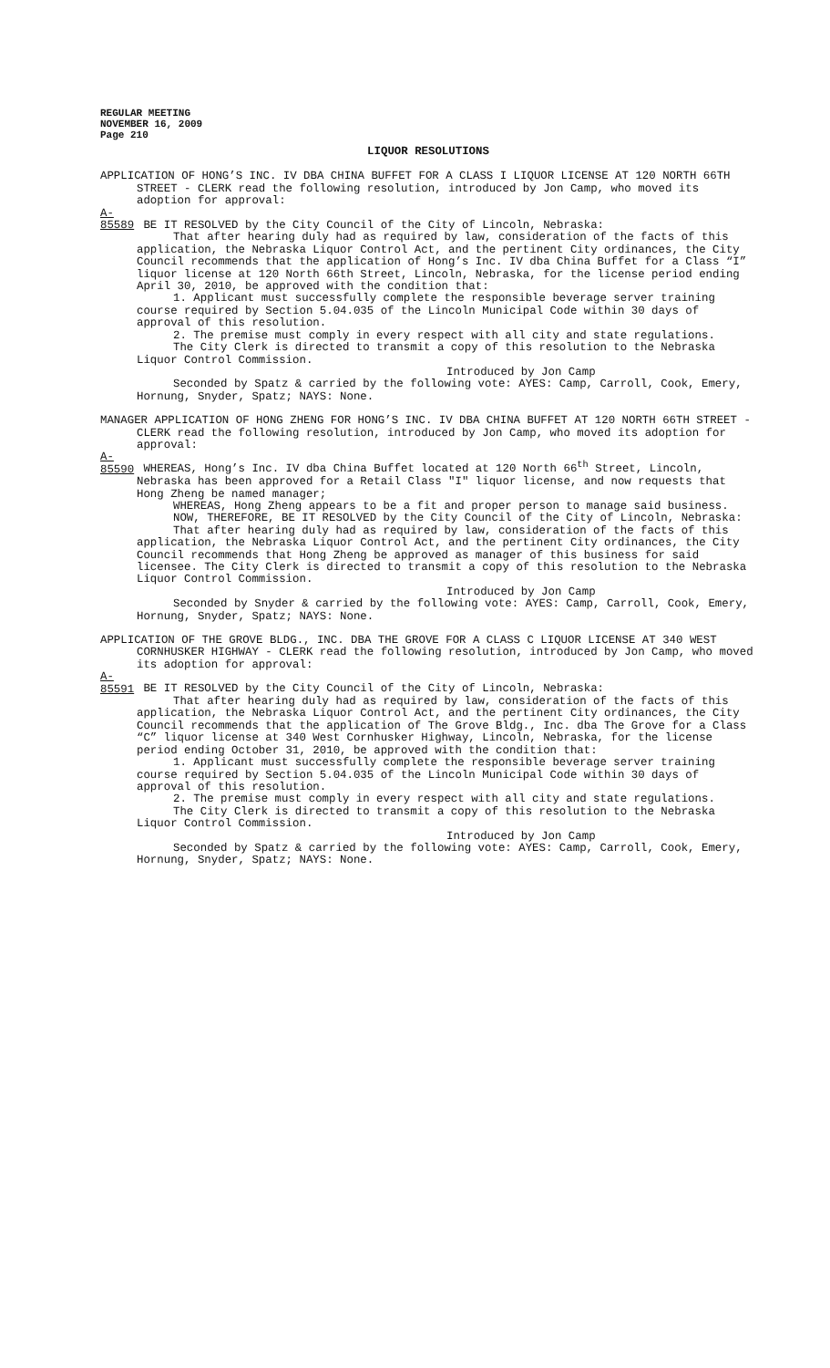REGULAR MEETING
NOVEMBER 16, 2009
Page 210
LIQUOR RESOLUTIONS
APPLICATION OF HONG’S INC. IV DBA CHINA BUFFET FOR A CLASS I LIQUOR LICENSE AT 120 NORTH 66TH STREET - CLERK read the following resolution, introduced by Jon Camp, who moved its adoption for approval:
A-85589 BE IT RESOLVED by the City Council of the City of Lincoln, Nebraska:
That after hearing duly had as required by law, consideration of the facts of this application, the Nebraska Liquor Control Act, and the pertinent City ordinances, the City Council recommends that the application of Hong’s Inc. IV dba China Buffet for a Class “I” liquor license at 120 North 66th Street, Lincoln, Nebraska, for the license period ending April 30, 2010, be approved with the condition that:
1. Applicant must successfully complete the responsible beverage server training course required by Section 5.04.035 of the Lincoln Municipal Code within 30 days of approval of this resolution.
2. The premise must comply in every respect with all city and state regulations.
The City Clerk is directed to transmit a copy of this resolution to the Nebraska Liquor Control Commission.
Introduced by Jon Camp
Seconded by Spatz & carried by the following vote: AYES: Camp, Carroll, Cook, Emery, Hornung, Snyder, Spatz; NAYS: None.
MANAGER APPLICATION OF HONG ZHENG FOR HONG’S INC. IV DBA CHINA BUFFET AT 120 NORTH 66TH STREET - CLERK read the following resolution, introduced by Jon Camp, who moved its adoption for approval:
A-85590 WHEREAS, Hong’s Inc. IV dba China Buffet located at 120 North 66<sup>th</sup> Street, Lincoln, Nebraska has been approved for a Retail Class "I" liquor license, and now requests that Hong Zheng be named manager;
WHEREAS, Hong Zheng appears to be a fit and proper person to manage said business.
NOW, THEREFORE, BE IT RESOLVED by the City Council of the City of Lincoln, Nebraska:
That after hearing duly had as required by law, consideration of the facts of this application, the Nebraska Liquor Control Act, and the pertinent City ordinances, the City Council recommends that Hong Zheng be approved as manager of this business for said licensee. The City Clerk is directed to transmit a copy of this resolution to the Nebraska Liquor Control Commission.
Introduced by Jon Camp
Seconded by Snyder & carried by the following vote: AYES: Camp, Carroll, Cook, Emery, Hornung, Snyder, Spatz; NAYS: None.
APPLICATION OF THE GROVE BLDG., INC. DBA THE GROVE FOR A CLASS C LIQUOR LICENSE AT 340 WEST CORNHUSKER HIGHWAY - CLERK read the following resolution, introduced by Jon Camp, who moved its adoption for approval:
A-85591 BE IT RESOLVED by the City Council of the City of Lincoln, Nebraska:
That after hearing duly had as required by law, consideration of the facts of this application, the Nebraska Liquor Control Act, and the pertinent City ordinances, the City Council recommends that the application of The Grove Bldg., Inc. dba The Grove for a Class “C” liquor license at 340 West Cornhusker Highway, Lincoln, Nebraska, for the license period ending October 31, 2010, be approved with the condition that:
1. Applicant must successfully complete the responsible beverage server training course required by Section 5.04.035 of the Lincoln Municipal Code within 30 days of approval of this resolution.
2. The premise must comply in every respect with all city and state regulations.
The City Clerk is directed to transmit a copy of this resolution to the Nebraska Liquor Control Commission.
Introduced by Jon Camp
Seconded by Spatz & carried by the following vote: AYES: Camp, Carroll, Cook, Emery, Hornung, Snyder, Spatz; NAYS: None.